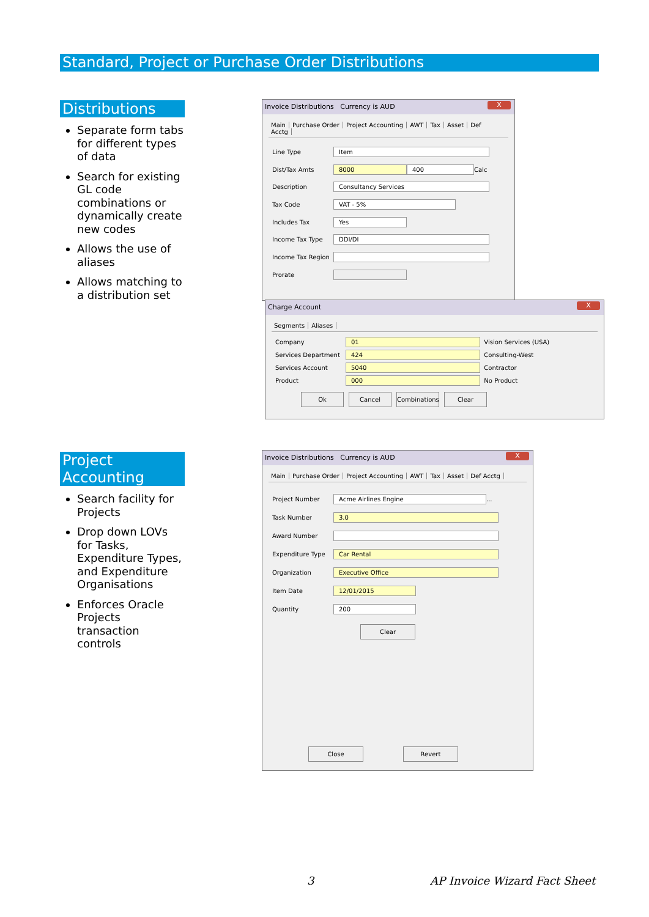Standard, Project or Purchase Order Distributions
Distributions
Separate form tabs for different types of data
Search for existing GL code combinations or dynamically create new codes
Allows the use of aliases
Allows matching to a distribution set
Project Accounting
Search facility for Projects
Drop down LOVs for Tasks, Expenditure Types, and Expenditure Organisations
Enforces Oracle Projects transaction controls
Invoice Distributions Currency is AUD X
Main Purchase Order Project Accounting AWT Tax Asset Def Acctg
Line Type Item
Dist/Tax Amts 8000 400 Calc
Description Consultancy Services
Tax Code VAT - 5%
Includes Tax Yes
Income Tax Type DDI/DI
Income Tax Region
Prorate
Charge Account X
Segments Aliases
Company 01 Vision Services (USA)
Services Department 424 Consulting-West
Services Account 5040 Contractor
Product 000 No Product
Ok Cancel Combinations Clear
Invoice Distributions Currency is AUD X
Main Purchase Order Project Accounting AWT Tax Asset Def Acctg
Project Number Acme Airlines Engine ...
Task Number 3.0
Award Number
Expenditure Type Car Rental
Organization Executive Office
Item Date 12/01/2015
Quantity 200
Clear
Close Revert
3 AP Invoice Wizard Fact Sheet